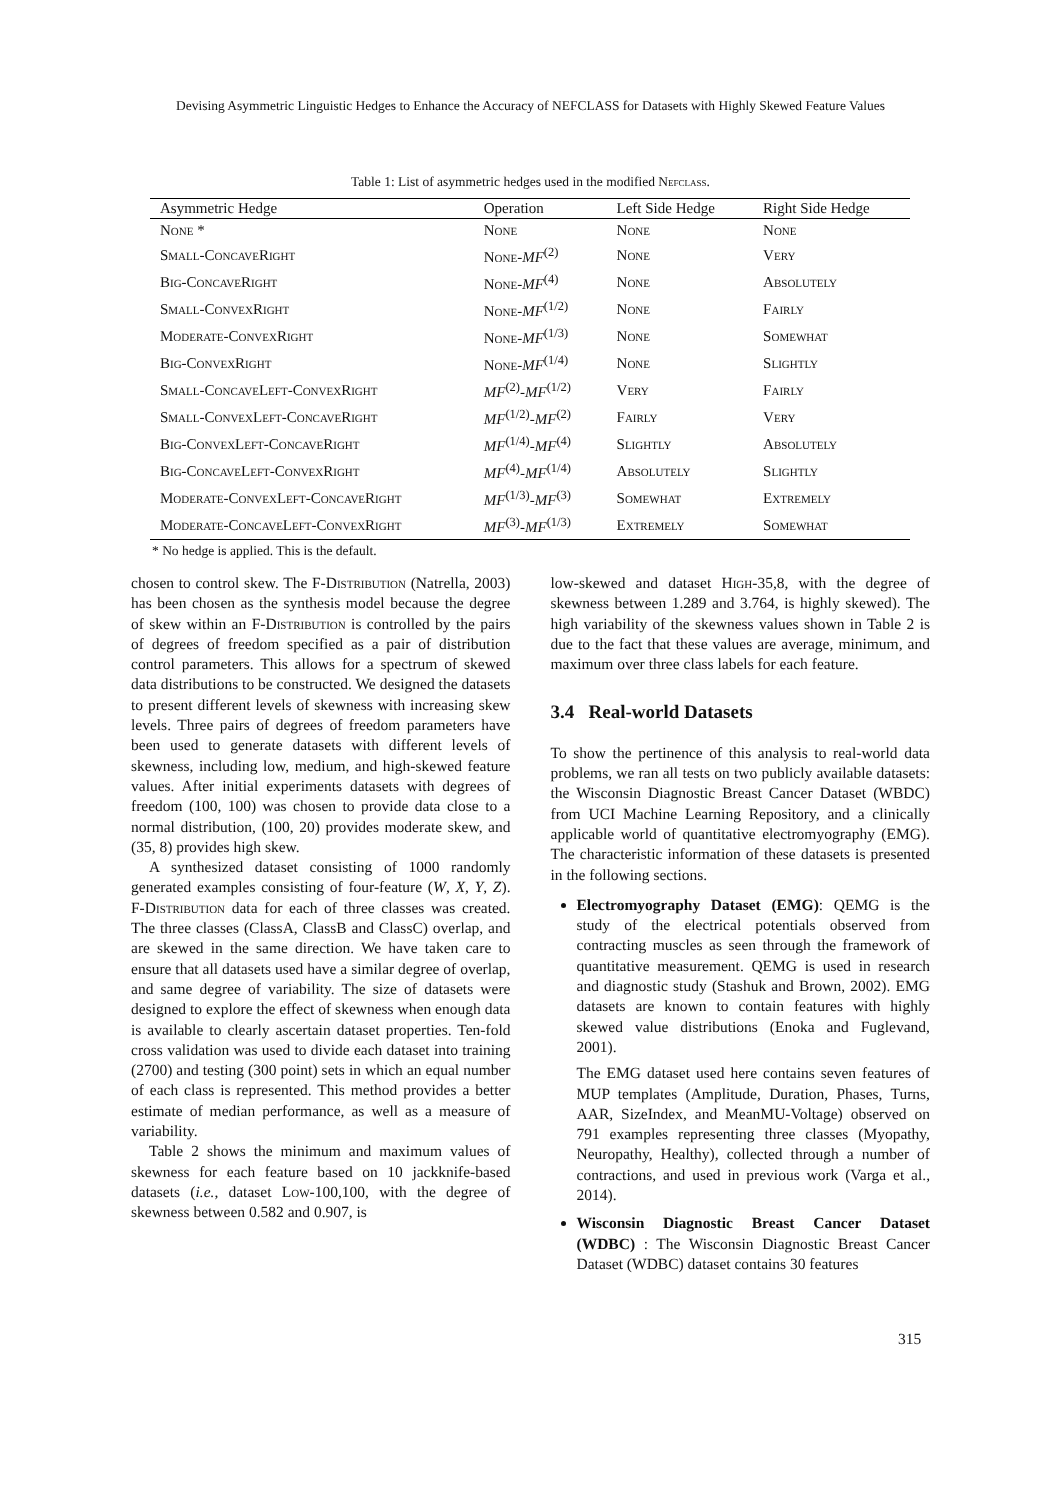Devising Asymmetric Linguistic Hedges to Enhance the Accuracy of NEFCLASS for Datasets with Highly Skewed Feature Values
Table 1: List of asymmetric hedges used in the modified Nefclass.
| Asymmetric Hedge | Operation | Left Side Hedge | Right Side Hedge |
| --- | --- | --- | --- |
| None * | None | None | None |
| Small-ConcaveRight | None - MF<sup>(2)</sup> | None | Very |
| Big-ConcaveRight | None - MF<sup>(4)</sup> | None | Absolutely |
| Small-ConvexRight | None - MF<sup>(1/2)</sup> | None | Fairly |
| Moderate-ConvexRight | None - MF<sup>(1/3)</sup> | None | Somewhat |
| Big-ConvexRight | None - MF<sup>(1/4)</sup> | None | Slightly |
| Small-ConcaveLeft-ConvexRight | MF<sup>(2)</sup>- MF<sup>(1/2)</sup> | Very | Fairly |
| Small-ConvexLeft-ConcaveRight | MF<sup>(1/2)</sup>- MF<sup>(2)</sup> | Fairly | Very |
| Big-ConvexLeft-ConcaveRight | MF<sup>(1/4)</sup>- MF<sup>(4)</sup> | Slightly | Absolutely |
| Big-ConcaveLeft-ConvexRight | MF<sup>(4)</sup>- MF<sup>(1/4)</sup> | Absolutely | Slightly |
| Moderate-ConvexLeft-ConcaveRight | MF<sup>(1/3)</sup>- MF<sup>(3)</sup> | Somewhat | Extremely |
| Moderate-ConcaveLeft-ConvexRight | MF<sup>(3)</sup>- MF<sup>(1/3)</sup> | Extremely | Somewhat |
* No hedge is applied. This is the default.
chosen to control skew. The F-Distribution (Natrella, 2003) has been chosen as the synthesis model because the degree of skew within an F-Distribution is controlled by the pairs of degrees of freedom specified as a pair of distribution control parameters. This allows for a spectrum of skewed data distributions to be constructed. We designed the datasets to present different levels of skewness with increasing skew levels. Three pairs of degrees of freedom parameters have been used to generate datasets with different levels of skewness, including low, medium, and high-skewed feature values. After initial experiments datasets with degrees of freedom (100, 100) was chosen to provide data close to a normal distribution, (100, 20) provides moderate skew, and (35, 8) provides high skew.
A synthesized dataset consisting of 1000 randomly generated examples consisting of four-feature (W, X, Y, Z). F-Distribution data for each of three classes was created. The three classes (ClassA, ClassB and ClassC) overlap, and are skewed in the same direction. We have taken care to ensure that all datasets used have a similar degree of overlap, and same degree of variability. The size of datasets were designed to explore the effect of skewness when enough data is available to clearly ascertain dataset properties. Ten-fold cross validation was used to divide each dataset into training (2700) and testing (300 point) sets in which an equal number of each class is represented. This method provides a better estimate of median performance, as well as a measure of variability.
Table 2 shows the minimum and maximum values of skewness for each feature based on 10 jackknife-based datasets (i.e., dataset Low-100,100, with the degree of skewness between 0.582 and 0.907, is
low-skewed and dataset High-35,8, with the degree of skewness between 1.289 and 3.764, is highly skewed). The high variability of the skewness values shown in Table 2 is due to the fact that these values are average, minimum, and maximum over three class labels for each feature.
3.4 Real-world Datasets
To show the pertinence of this analysis to real-world data problems, we ran all tests on two publicly available datasets: the Wisconsin Diagnostic Breast Cancer Dataset (WBDC) from UCI Machine Learning Repository, and a clinically applicable world of quantitative electromyography (EMG). The characteristic information of these datasets is presented in the following sections.
Electromyography Dataset (EMG): QEMG is the study of the electrical potentials observed from contracting muscles as seen through the framework of quantitative measurement. QEMG is used in research and diagnostic study (Stashuk and Brown, 2002). EMG datasets are known to contain features with highly skewed value distributions (Enoka and Fuglevand, 2001).
The EMG dataset used here contains seven features of MUP templates (Amplitude, Duration, Phases, Turns, AAR, SizeIndex, and MeanMU-Voltage) observed on 791 examples representing three classes (Myopathy, Neuropathy, Healthy), collected through a number of contractions, and used in previous work (Varga et al., 2014).
Wisconsin Diagnostic Breast Cancer Dataset (WDBC) : The Wisconsin Diagnostic Breast Cancer Dataset (WDBC) dataset contains 30 features
315